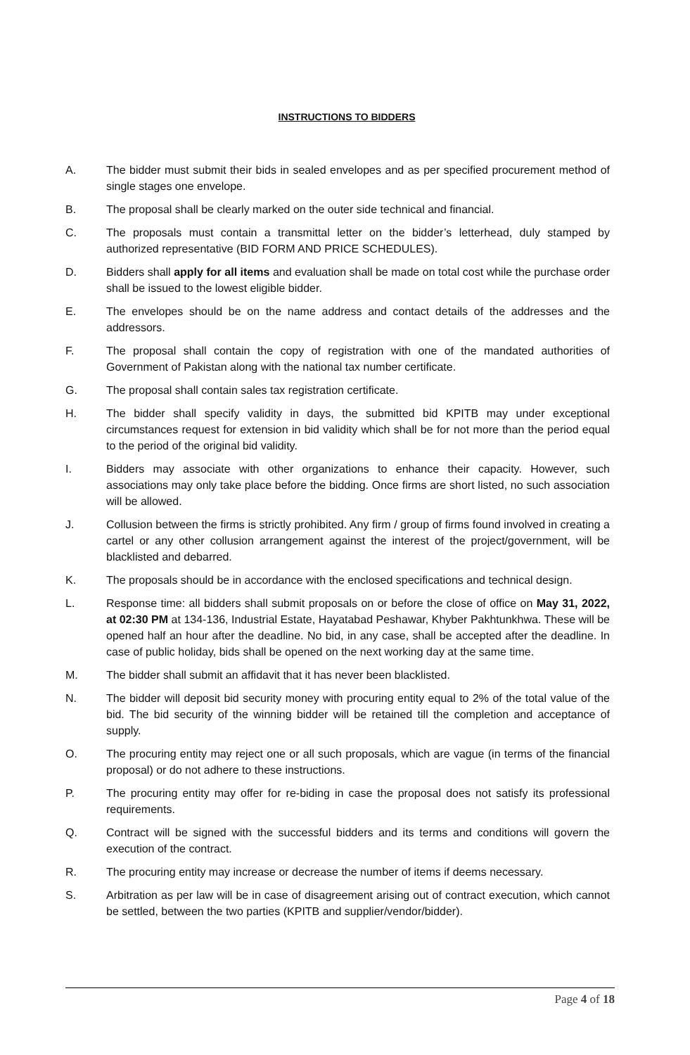INSTRUCTIONS TO BIDDERS
A. The bidder must submit their bids in sealed envelopes and as per specified procurement method of single stages one envelope.
B. The proposal shall be clearly marked on the outer side technical and financial.
C. The proposals must contain a transmittal letter on the bidder’s letterhead, duly stamped by authorized representative (BID FORM AND PRICE SCHEDULES).
D. Bidders shall apply for all items and evaluation shall be made on total cost while the purchase order shall be issued to the lowest eligible bidder.
E. The envelopes should be on the name address and contact details of the addresses and the addressors.
F. The proposal shall contain the copy of registration with one of the mandated authorities of Government of Pakistan along with the national tax number certificate.
G. The proposal shall contain sales tax registration certificate.
H. The bidder shall specify validity in days, the submitted bid KPITB may under exceptional circumstances request for extension in bid validity which shall be for not more than the period equal to the period of the original bid validity.
I. Bidders may associate with other organizations to enhance their capacity. However, such associations may only take place before the bidding. Once firms are short listed, no such association will be allowed.
J. Collusion between the firms is strictly prohibited. Any firm / group of firms found involved in creating a cartel or any other collusion arrangement against the interest of the project/government, will be blacklisted and debarred.
K. The proposals should be in accordance with the enclosed specifications and technical design.
L. Response time: all bidders shall submit proposals on or before the close of office on May 31, 2022, at 02:30 PM at 134-136, Industrial Estate, Hayatabad Peshawar, Khyber Pakhtunkhwa. These will be opened half an hour after the deadline. No bid, in any case, shall be accepted after the deadline. In case of public holiday, bids shall be opened on the next working day at the same time.
M. The bidder shall submit an affidavit that it has never been blacklisted.
N. The bidder will deposit bid security money with procuring entity equal to 2% of the total value of the bid. The bid security of the winning bidder will be retained till the completion and acceptance of supply.
O. The procuring entity may reject one or all such proposals, which are vague (in terms of the financial proposal) or do not adhere to these instructions.
P. The procuring entity may offer for re-biding in case the proposal does not satisfy its professional requirements.
Q. Contract will be signed with the successful bidders and its terms and conditions will govern the execution of the contract.
R. The procuring entity may increase or decrease the number of items if deems necessary.
S. Arbitration as per law will be in case of disagreement arising out of contract execution, which cannot be settled, between the two parties (KPITB and supplier/vendor/bidder).
Page 4 of 18